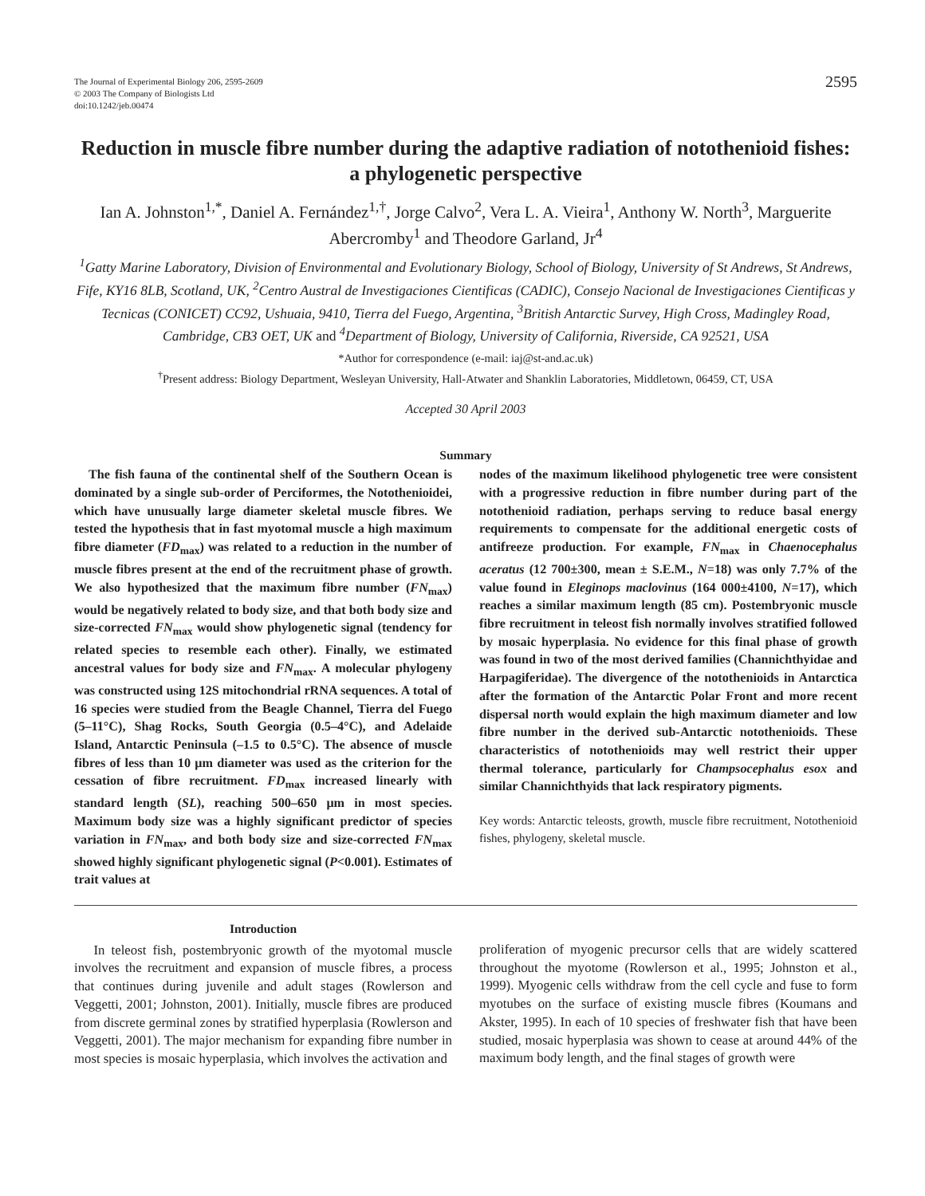The Journal of Experimental Biology 206, 2595-2609
© 2003 The Company of Biologists Ltd
doi:10.1242/jeb.00474
2595
Reduction in muscle fibre number during the adaptive radiation of notothenioid fishes: a phylogenetic perspective
Ian A. Johnston<sup>1,*</sup>, Daniel A. Fernández<sup>1,†</sup>, Jorge Calvo<sup>2</sup>, Vera L. A. Vieira<sup>1</sup>, Anthony W. North<sup>3</sup>, Marguerite Abercromby<sup>1</sup> and Theodore Garland, Jr<sup>4</sup>
<sup>1</sup> Gatty Marine Laboratory, Division of Environmental and Evolutionary Biology, School of Biology, University of St Andrews, St Andrews, Fife, KY16 8LB, Scotland, UK, <sup>2</sup>Centro Austral de Investigaciones Cientificas (CADIC), Consejo Nacional de Investigaciones Cientificas y Tecnicas (CONICET) CC92, Ushuaia, 9410, Tierra del Fuego, Argentina, <sup>3</sup>British Antarctic Survey, High Cross, Madingley Road, Cambridge, CB3 OET, UK and <sup>4</sup>Department of Biology, University of California, Riverside, CA 92521, USA
*Author for correspondence (e-mail: iaj@st-and.ac.uk)
<sup>†</sup> Present address: Biology Department, Wesleyan University, Hall-Atwater and Shanklin Laboratories, Middletown, 06459, CT, USA
Accepted 30 April 2003
Summary
The fish fauna of the continental shelf of the Southern Ocean is dominated by a single sub-order of Perciformes, the Notothenioidei, which have unusually large diameter skeletal muscle fibres. We tested the hypothesis that in fast myotomal muscle a high maximum fibre diameter (FD<sub>max</sub>) was related to a reduction in the number of muscle fibres present at the end of the recruitment phase of growth. We also hypothesized that the maximum fibre number (FN<sub>max</sub>) would be negatively related to body size, and that both body size and size-corrected FN<sub>max</sub> would show phylogenetic signal (tendency for related species to resemble each other). Finally, we estimated ancestral values for body size and FN<sub>max</sub>. A molecular phylogeny was constructed using 12S mitochondrial rRNA sequences. A total of 16 species were studied from the Beagle Channel, Tierra del Fuego (5–11°C), Shag Rocks, South Georgia (0.5–4°C), and Adelaide Island, Antarctic Peninsula (–1.5 to 0.5°C). The absence of muscle fibres of less than 10 μm diameter was used as the criterion for the cessation of fibre recruitment. FD<sub>max</sub> increased linearly with standard length (SL), reaching 500–650 μm in most species. Maximum body size was a highly significant predictor of species variation in FN<sub>max</sub>, and both body size and size-corrected FN<sub>max</sub> showed highly significant phylogenetic signal (P<0.001). Estimates of trait values at
nodes of the maximum likelihood phylogenetic tree were consistent with a progressive reduction in fibre number during part of the notothenioid radiation, perhaps serving to reduce basal energy requirements to compensate for the additional energetic costs of antifreeze production. For example, FN<sub>max</sub> in Chaenocephalus aceratus (12 700±300, mean ± S.E.M., N=18) was only 7.7% of the value found in Eleginops maclovinus (164 000±4100, N=17), which reaches a similar maximum length (85 cm). Postembryonic muscle fibre recruitment in teleost fish normally involves stratified followed by mosaic hyperplasia. No evidence for this final phase of growth was found in two of the most derived families (Channichthyidae and Harpagiferidae). The divergence of the notothenioids in Antarctica after the formation of the Antarctic Polar Front and more recent dispersal north would explain the high maximum diameter and low fibre number in the derived sub-Antarctic notothenioids. These characteristics of notothenioids may well restrict their upper thermal tolerance, particularly for Champsocephalus esox and similar Channichthyids that lack respiratory pigments.
Key words: Antarctic teleosts, growth, muscle fibre recruitment, Notothenioid fishes, phylogeny, skeletal muscle.
Introduction
In teleost fish, postembryonic growth of the myotomal muscle involves the recruitment and expansion of muscle fibres, a process that continues during juvenile and adult stages (Rowlerson and Veggetti, 2001; Johnston, 2001). Initially, muscle fibres are produced from discrete germinal zones by stratified hyperplasia (Rowlerson and Veggetti, 2001). The major mechanism for expanding fibre number in most species is mosaic hyperplasia, which involves the activation and
proliferation of myogenic precursor cells that are widely scattered throughout the myotome (Rowlerson et al., 1995; Johnston et al., 1999). Myogenic cells withdraw from the cell cycle and fuse to form myotubes on the surface of existing muscle fibres (Koumans and Akster, 1995). In each of 10 species of freshwater fish that have been studied, mosaic hyperplasia was shown to cease at around 44% of the maximum body length, and the final stages of growth were